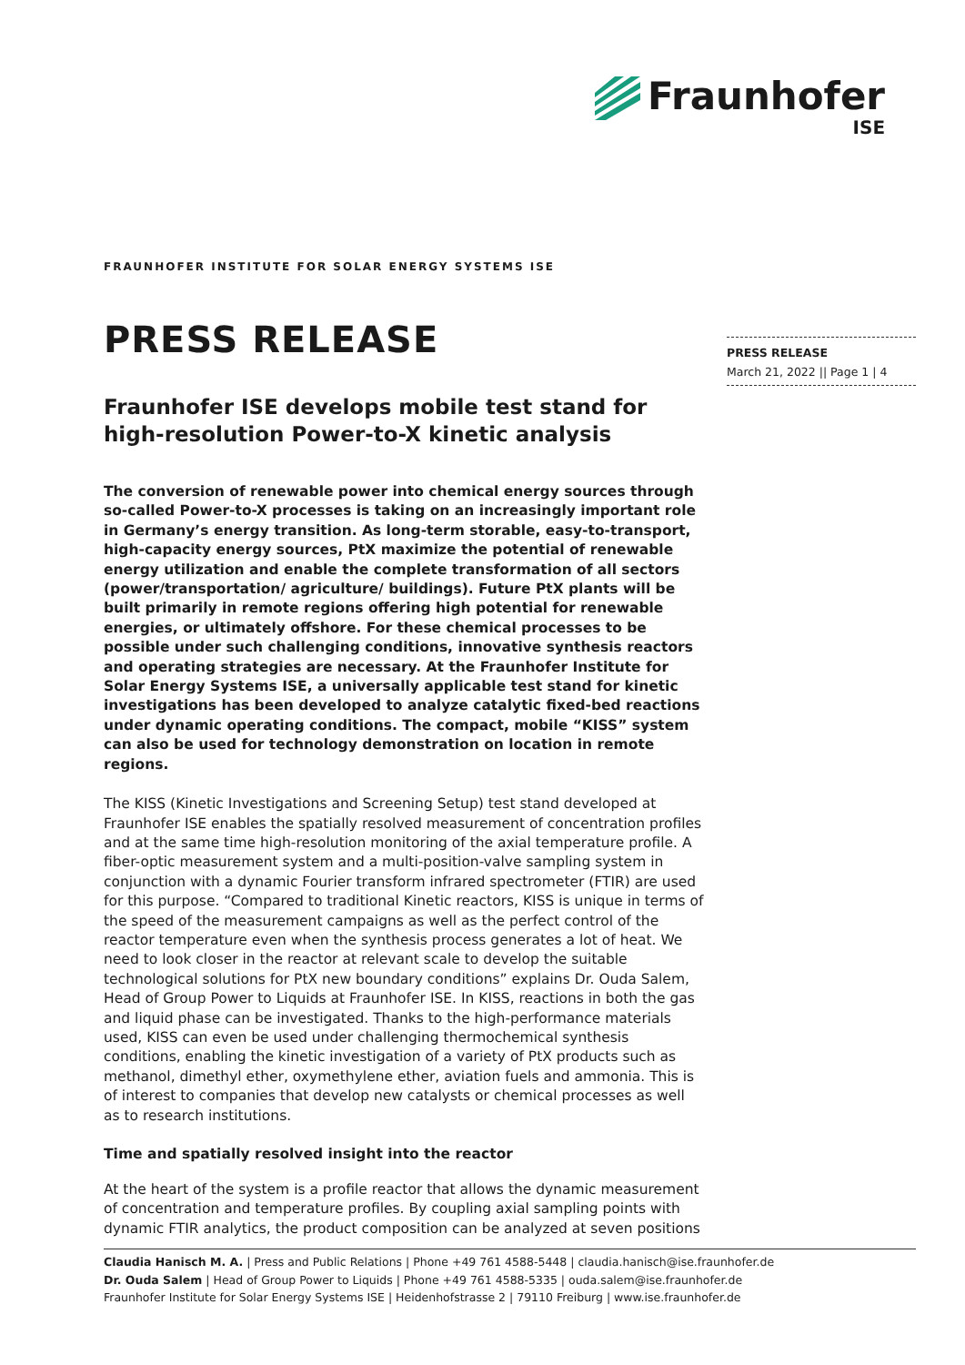Fraunhofer
ISE
FRAUNHOFER INSTITUTE FOR SOLAR ENERGY SYSTEMS ISE
PRESS RELEASE
March 21, 2022 || Page 1 | 4
PRESS RELEASE
Fraunhofer ISE develops mobile test stand for high-resolution Power-to-X kinetic analysis
The conversion of renewable power into chemical energy sources through so-called Power-to-X processes is taking on an increasingly important role in Germany’s energy transition. As long-term storable, easy-to-transport, high-capacity energy sources, PtX maximize the potential of renewable energy utilization and enable the complete transformation of all sectors (power/transportation/ agriculture/ buildings). Future PtX plants will be built primarily in remote regions offering high potential for renewable energies, or ultimately offshore. For these chemical processes to be possible under such challenging conditions, innovative synthesis reactors and operating strategies are necessary. At the Fraunhofer Institute for Solar Energy Systems ISE, a universally applicable test stand for kinetic investigations has been developed to analyze catalytic fixed-bed reactions under dynamic operating conditions. The compact, mobile “KISS” system can also be used for technology demonstration on location in remote regions.
The KISS (Kinetic Investigations and Screening Setup) test stand developed at Fraunhofer ISE enables the spatially resolved measurement of concentration profiles and at the same time high-resolution monitoring of the axial temperature profile. A fiber-optic measurement system and a multi-position-valve sampling system in conjunction with a dynamic Fourier transform infrared spectrometer (FTIR) are used for this purpose. “Compared to traditional Kinetic reactors, KISS is unique in terms of the speed of the measurement campaigns as well as the perfect control of the reactor temperature even when the synthesis process generates a lot of heat. We need to look closer in the reactor at relevant scale to develop the suitable technological solutions for PtX new boundary conditions” explains Dr. Ouda Salem, Head of Group Power to Liquids at Fraunhofer ISE. In KISS, reactions in both the gas and liquid phase can be investigated. Thanks to the high-performance materials used, KISS can even be used under challenging thermochemical synthesis conditions, enabling the kinetic investigation of a variety of PtX products such as methanol, dimethyl ether, oxymethylene ether, aviation fuels and ammonia. This is of interest to companies that develop new catalysts or chemical processes as well as to research institutions.
Time and spatially resolved insight into the reactor
At the heart of the system is a profile reactor that allows the dynamic measurement of concentration and temperature profiles. By coupling axial sampling points with dynamic FTIR analytics, the product composition can be analyzed at seven positions
Claudia Hanisch M. A. | Press and Public Relations | Phone +49 761 4588-5448 | claudia.hanisch@ise.fraunhofer.de
Dr. Ouda Salem | Head of Group Power to Liquids | Phone +49 761 4588-5335 | ouda.salem@ise.fraunhofer.de
Fraunhofer Institute for Solar Energy Systems ISE | Heidenhofstrasse 2 | 79110 Freiburg | www.ise.fraunhofer.de